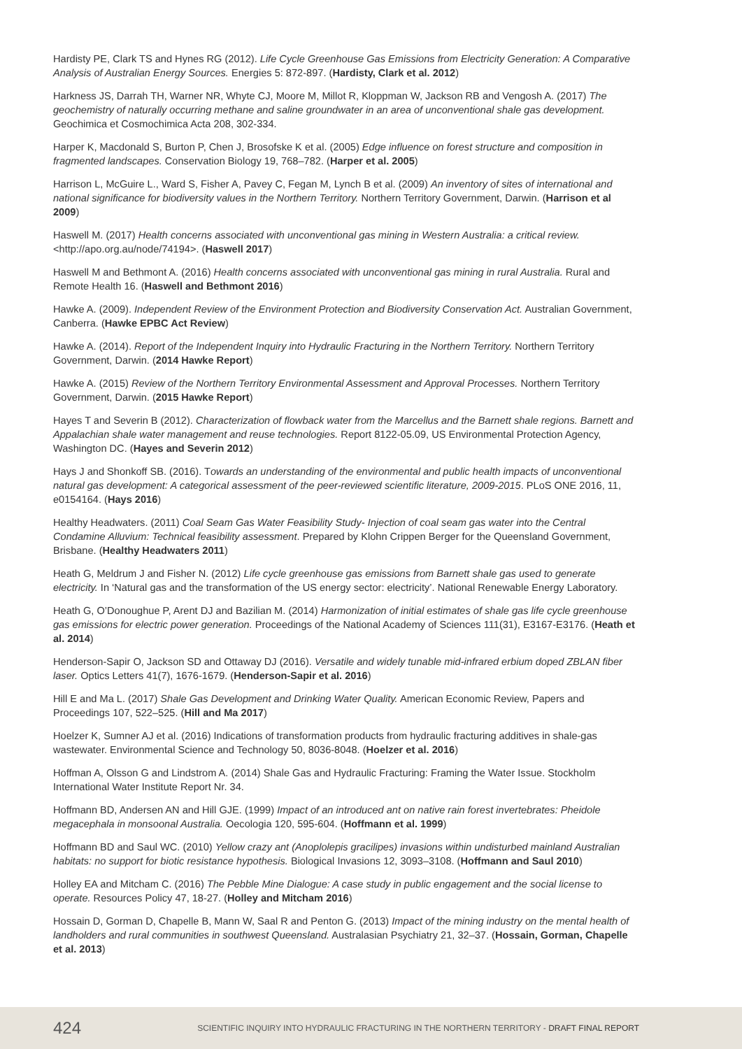Hardisty PE, Clark TS and Hynes RG (2012). Life Cycle Greenhouse Gas Emissions from Electricity Generation: A Comparative Analysis of Australian Energy Sources. Energies 5: 872-897. (Hardisty, Clark et al. 2012)
Harkness JS, Darrah TH, Warner NR, Whyte CJ, Moore M, Millot R, Kloppman W, Jackson RB and Vengosh A. (2017) The geochemistry of naturally occurring methane and saline groundwater in an area of unconventional shale gas development. Geochimica et Cosmochimica Acta 208, 302-334.
Harper K, Macdonald S, Burton P, Chen J, Brosofske K et al. (2005) Edge influence on forest structure and composition in fragmented landscapes. Conservation Biology 19, 768–782. (Harper et al. 2005)
Harrison L, McGuire L., Ward S, Fisher A, Pavey C, Fegan M, Lynch B et al. (2009) An inventory of sites of international and national significance for biodiversity values in the Northern Territory. Northern Territory Government, Darwin. (Harrison et al 2009)
Haswell M. (2017) Health concerns associated with unconventional gas mining in Western Australia: a critical review. <http://apo.org.au/node/74194>. (Haswell 2017)
Haswell M and Bethmont A. (2016) Health concerns associated with unconventional gas mining in rural Australia. Rural and Remote Health 16. (Haswell and Bethmont 2016)
Hawke A. (2009). Independent Review of the Environment Protection and Biodiversity Conservation Act. Australian Government, Canberra. (Hawke EPBC Act Review)
Hawke A. (2014). Report of the Independent Inquiry into Hydraulic Fracturing in the Northern Territory. Northern Territory Government, Darwin. (2014 Hawke Report)
Hawke A. (2015) Review of the Northern Territory Environmental Assessment and Approval Processes. Northern Territory Government, Darwin. (2015 Hawke Report)
Hayes T and Severin B (2012). Characterization of flowback water from the Marcellus and the Barnett shale regions. Barnett and Appalachian shale water management and reuse technologies. Report 8122-05.09, US Environmental Protection Agency, Washington DC. (Hayes and Severin 2012)
Hays J and Shonkoff SB. (2016). Towards an understanding of the environmental and public health impacts of unconventional natural gas development: A categorical assessment of the peer-reviewed scientific literature, 2009-2015. PLoS ONE 2016, 11, e0154164. (Hays 2016)
Healthy Headwaters. (2011) Coal Seam Gas Water Feasibility Study- Injection of coal seam gas water into the Central Condamine Alluvium: Technical feasibility assessment. Prepared by Klohn Crippen Berger for the Queensland Government, Brisbane. (Healthy Headwaters 2011)
Heath G, Meldrum J and Fisher N. (2012) Life cycle greenhouse gas emissions from Barnett shale gas used to generate electricity. In ‘Natural gas and the transformation of the US energy sector: electricity’. National Renewable Energy Laboratory.
Heath G, O’Donoughue P, Arent DJ and Bazilian M. (2014) Harmonization of initial estimates of shale gas life cycle greenhouse gas emissions for electric power generation. Proceedings of the National Academy of Sciences 111(31), E3167-E3176. (Heath et al. 2014)
Henderson-Sapir O, Jackson SD and Ottaway DJ (2016). Versatile and widely tunable mid-infrared erbium doped ZBLAN fiber laser. Optics Letters 41(7), 1676-1679. (Henderson-Sapir et al. 2016)
Hill E and Ma L. (2017) Shale Gas Development and Drinking Water Quality. American Economic Review, Papers and Proceedings 107, 522–525. (Hill and Ma 2017)
Hoelzer K, Sumner AJ et al. (2016) Indications of transformation products from hydraulic fracturing additives in shale-gas wastewater. Environmental Science and Technology 50, 8036-8048. (Hoelzer et al. 2016)
Hoffman A, Olsson G and Lindstrom A. (2014) Shale Gas and Hydraulic Fracturing: Framing the Water Issue. Stockholm International Water Institute Report Nr. 34.
Hoffmann BD, Andersen AN and Hill GJE. (1999) Impact of an introduced ant on native rain forest invertebrates: Pheidole megacephala in monsoonal Australia. Oecologia 120, 595-604. (Hoffmann et al. 1999)
Hoffmann BD and Saul WC. (2010) Yellow crazy ant (Anoplolepis gracilipes) invasions within undisturbed mainland Australian habitats: no support for biotic resistance hypothesis. Biological Invasions 12, 3093–3108. (Hoffmann and Saul 2010)
Holley EA and Mitcham C. (2016) The Pebble Mine Dialogue: A case study in public engagement and the social license to operate. Resources Policy 47, 18-27. (Holley and Mitcham 2016)
Hossain D, Gorman D, Chapelle B, Mann W, Saal R and Penton G. (2013) Impact of the mining industry on the mental health of landholders and rural communities in southwest Queensland. Australasian Psychiatry 21, 32–37. (Hossain, Gorman, Chapelle et al. 2013)
424 SCIENTIFIC INQUIRY INTO HYDRAULIC FRACTURING IN THE NORTHERN TERRITORY - DRAFT FINAL REPORT